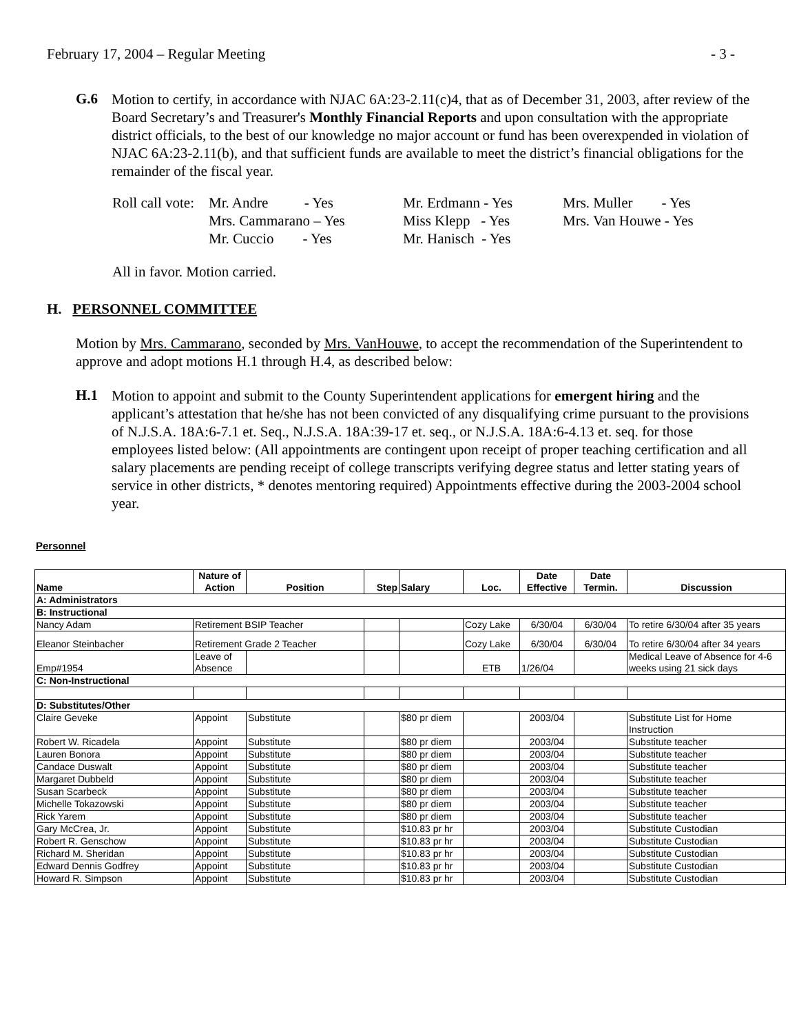February 17, 2004 – Regular Meeting - 3 -
G.6
Motion to certify, in accordance with NJAC 6A:23-2.11(c)4, that as of December 31, 2003, after review of the Board Secretary’s and Treasurer's Monthly Financial Reports and upon consultation with the appropriate district officials, to the best of our knowledge no major account or fund has been overexpended in violation of NJAC 6A:23-2.11(b), and that sufficient funds are available to meet the district’s financial obligations for the remainder of the fiscal year.
| Roll call vote: | Mr. Andre - Yes | Mr. Erdmann - Yes | Mrs. Muller - Yes |
| | Mrs. Cammarano – Yes | Miss Klepp - Yes | Mrs. Van Houwe - Yes |
| | Mr. Cuccio - Yes | Mr. Hanisch - Yes | |
All in favor. Motion carried.
H. PERSONNEL COMMITTEE
Motion by Mrs. Cammarano, seconded by Mrs. VanHouwe, to accept the recommendation of the Superintendent to approve and adopt motions H.1 through H.4, as described below:
H.1
Motion to appoint and submit to the County Superintendent applications for emergent hiring and the applicant’s attestation that he/she has not been convicted of any disqualifying crime pursuant to the provisions of N.J.S.A. 18A:6-7.1 et. Seq., N.J.S.A. 18A:39-17 et. seq., or N.J.S.A. 18A:6-4.13 et. seq. for those employees listed below: (All appointments are contingent upon receipt of proper teaching certification and all salary placements are pending receipt of college transcripts verifying degree status and letter stating years of service in other districts, * denotes mentoring required) Appointments effective during the 2003-2004 school year.
Personnel
| Name | Nature of Action | Position | Step | Salary | Loc. | Date Effective | Date Termin. | Discussion |
| --- | --- | --- | --- | --- | --- | --- | --- | --- |
| A: Administrators | | | | | | | | |
| B: Instructional | | | | | | | | |
| Nancy Adam | Retirement BSIP Teacher | | | | Cozy Lake | 6/30/04 | 6/30/04 | To retire 6/30/04 after 35 years |
| Eleanor Steinbacher | Retirement Grade 2 Teacher | | | | Cozy Lake | 6/30/04 | 6/30/04 | To retire 6/30/04 after 34 years |
| Emp#1954 | Leave of Absence | | | | ETB | 1/26/04 | | Medical Leave of Absence for 4-6 weeks using 21 sick days |
| C: Non-Instructional | | | | | | | | |
| D: Substitutes/Other | | | | | | | | |
| Claire Geveke | Appoint | Substitute | | $80 pr diem | | 2003/04 | | Substitute List for Home Instruction |
| Robert W. Ricadela | Appoint | Substitute | | $80 pr diem | | 2003/04 | | Substitute teacher |
| Lauren Bonora | Appoint | Substitute | | $80 pr diem | | 2003/04 | | Substitute teacher |
| Candace Duswalt | Appoint | Substitute | | $80 pr diem | | 2003/04 | | Substitute teacher |
| Margaret Dubbeld | Appoint | Substitute | | $80 pr diem | | 2003/04 | | Substitute teacher |
| Susan Scarbeck | Appoint | Substitute | | $80 pr diem | | 2003/04 | | Substitute teacher |
| Michelle Tokazowski | Appoint | Substitute | | $80 pr diem | | 2003/04 | | Substitute teacher |
| Rick Yarem | Appoint | Substitute | | $80 pr diem | | 2003/04 | | Substitute teacher |
| Gary McCrea, Jr. | Appoint | Substitute | | $10.83 pr hr | | 2003/04 | | Substitute Custodian |
| Robert R. Genschow | Appoint | Substitute | | $10.83 pr hr | | 2003/04 | | Substitute Custodian |
| Richard M. Sheridan | Appoint | Substitute | | $10.83 pr hr | | 2003/04 | | Substitute Custodian |
| Edward Dennis Godfrey | Appoint | Substitute | | $10.83 pr hr | | 2003/04 | | Substitute Custodian |
| Howard R. Simpson | Appoint | Substitute | | $10.83 pr hr | | 2003/04 | | Substitute Custodian |